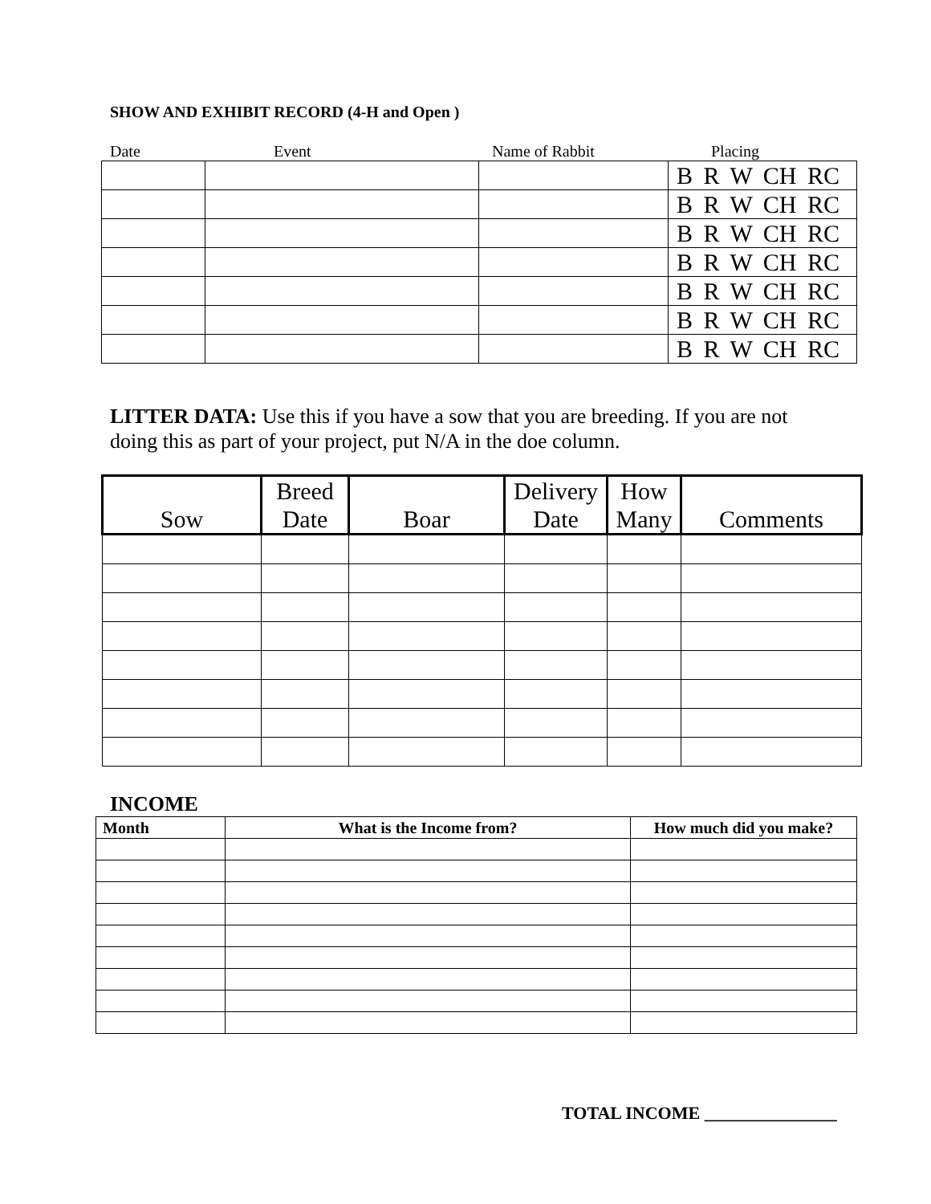SHOW AND EXHIBIT RECORD (4-H and Open )
Date Event Name of Rabbit Placing
| | | | B R W CH RC |
| | | | B R W CH RC |
| | | | B R W CH RC |
| | | | B R W CH RC |
| | | | B R W CH RC |
| | | | B R W CH RC |
| | | | B R W CH RC |
LITTER DATA: Use this if you have a sow that you are breeding. If you are not doing this as part of your project, put N/A in the doe column.
| Sow | Breed Date | Boar | Delivery Date | How Many | Comments |
| --- | --- | --- | --- | --- | --- |
INCOME
| Month | What is the Income from? | How much did you make? |
| --- | --- | --- |
TOTAL INCOME _______________